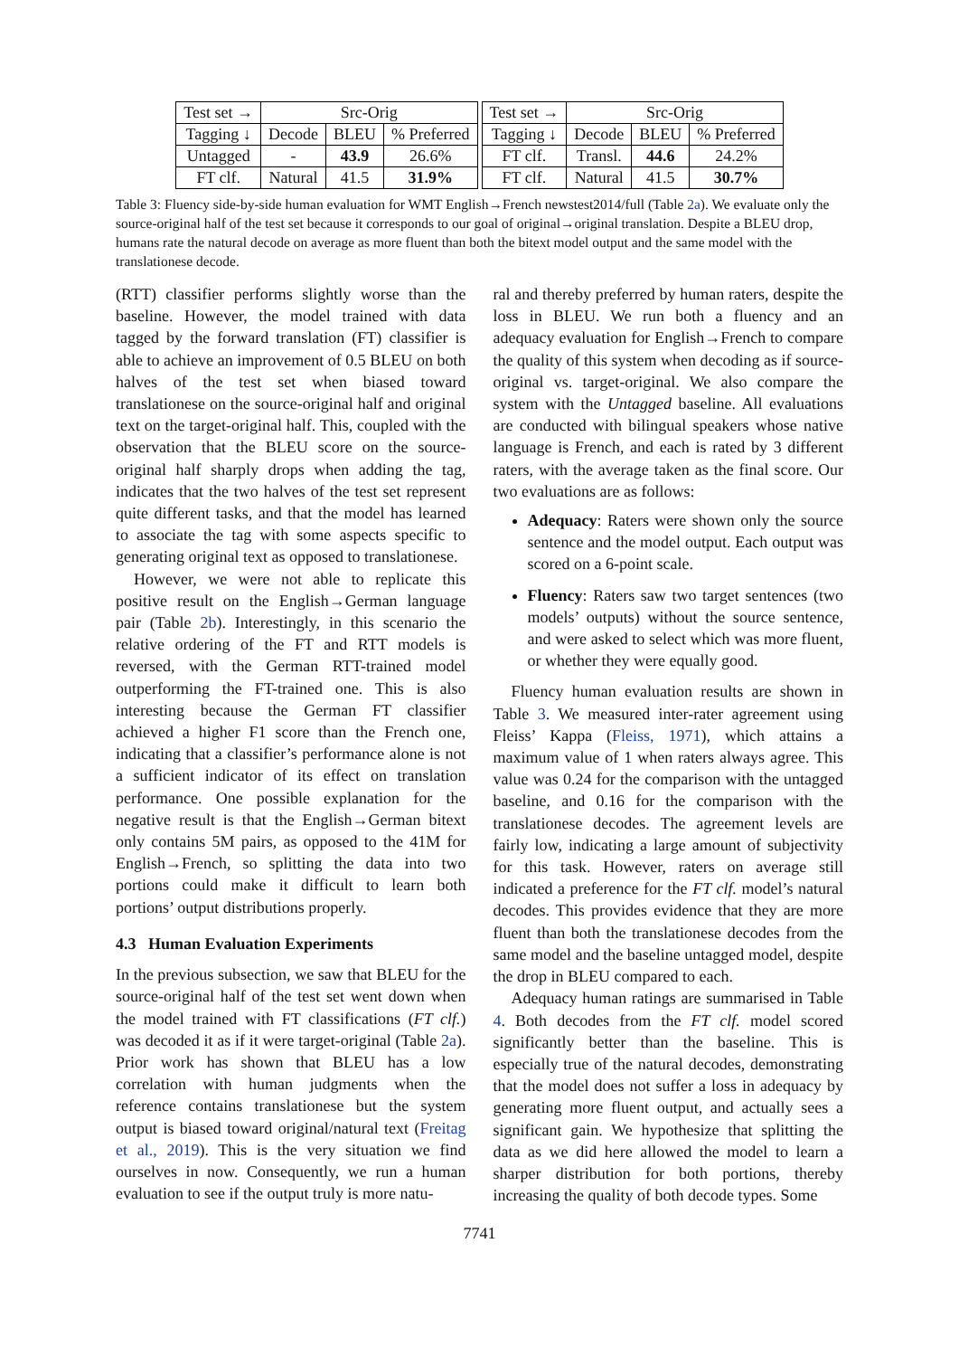| Test set → | Src-Orig | | |
| --- | --- | --- | --- |
| Tagging ↓ | Decode | BLEU | % Preferred |
| Untagged | - | 43.9 | 26.6% |
| FT clf. | Natural | 41.5 | 31.9% |
| Test set → | Src-Orig | | |
| --- | --- | --- | --- |
| Tagging ↓ | Decode | BLEU | % Preferred |
| FT clf. | Transl. | 44.6 | 24.2% |
| FT clf. | Natural | 41.5 | 30.7% |
Table 3: Fluency side-by-side human evaluation for WMT English→French newstest2014/full (Table 2a). We evaluate only the source-original half of the test set because it corresponds to our goal of original→original translation. Despite a BLEU drop, humans rate the natural decode on average as more fluent than both the bitext model output and the same model with the translationese decode.
(RTT) classifier performs slightly worse than the baseline. However, the model trained with data tagged by the forward translation (FT) classifier is able to achieve an improvement of 0.5 BLEU on both halves of the test set when biased toward translationese on the source-original half and original text on the target-original half. This, coupled with the observation that the BLEU score on the source-original half sharply drops when adding the tag, indicates that the two halves of the test set represent quite different tasks, and that the model has learned to associate the tag with some aspects specific to generating original text as opposed to translationese.
However, we were not able to replicate this positive result on the English→German language pair (Table 2b). Interestingly, in this scenario the relative ordering of the FT and RTT models is reversed, with the German RTT-trained model outperforming the FT-trained one. This is also interesting because the German FT classifier achieved a higher F1 score than the French one, indicating that a classifier’s performance alone is not a sufficient indicator of its effect on translation performance. One possible explanation for the negative result is that the English→German bitext only contains 5M pairs, as opposed to the 41M for English→French, so splitting the data into two portions could make it difficult to learn both portions’ output distributions properly.
4.3 Human Evaluation Experiments
In the previous subsection, we saw that BLEU for the source-original half of the test set went down when the model trained with FT classifications (FT clf.) was decoded it as if it were target-original (Table 2a). Prior work has shown that BLEU has a low correlation with human judgments when the reference contains translationese but the system output is biased toward original/natural text (Freitag et al., 2019). This is the very situation we find ourselves in now. Consequently, we run a human evaluation to see if the output truly is more natu-
ral and thereby preferred by human raters, despite the loss in BLEU. We run both a fluency and an adequacy evaluation for English→French to compare the quality of this system when decoding as if source-original vs. target-original. We also compare the system with the Untagged baseline. All evaluations are conducted with bilingual speakers whose native language is French, and each is rated by 3 different raters, with the average taken as the final score. Our two evaluations are as follows:
Adequacy: Raters were shown only the source sentence and the model output. Each output was scored on a 6-point scale.
Fluency: Raters saw two target sentences (two models’ outputs) without the source sentence, and were asked to select which was more fluent, or whether they were equally good.
Fluency human evaluation results are shown in Table 3. We measured inter-rater agreement using Fleiss’ Kappa (Fleiss, 1971), which attains a maximum value of 1 when raters always agree. This value was 0.24 for the comparison with the untagged baseline, and 0.16 for the comparison with the translationese decodes. The agreement levels are fairly low, indicating a large amount of subjectivity for this task. However, raters on average still indicated a preference for the FT clf. model’s natural decodes. This provides evidence that they are more fluent than both the translationese decodes from the same model and the baseline untagged model, despite the drop in BLEU compared to each.
Adequacy human ratings are summarised in Table 4. Both decodes from the FT clf. model scored significantly better than the baseline. This is especially true of the natural decodes, demonstrating that the model does not suffer a loss in adequacy by generating more fluent output, and actually sees a significant gain. We hypothesize that splitting the data as we did here allowed the model to learn a sharper distribution for both portions, thereby increasing the quality of both decode types. Some
7741